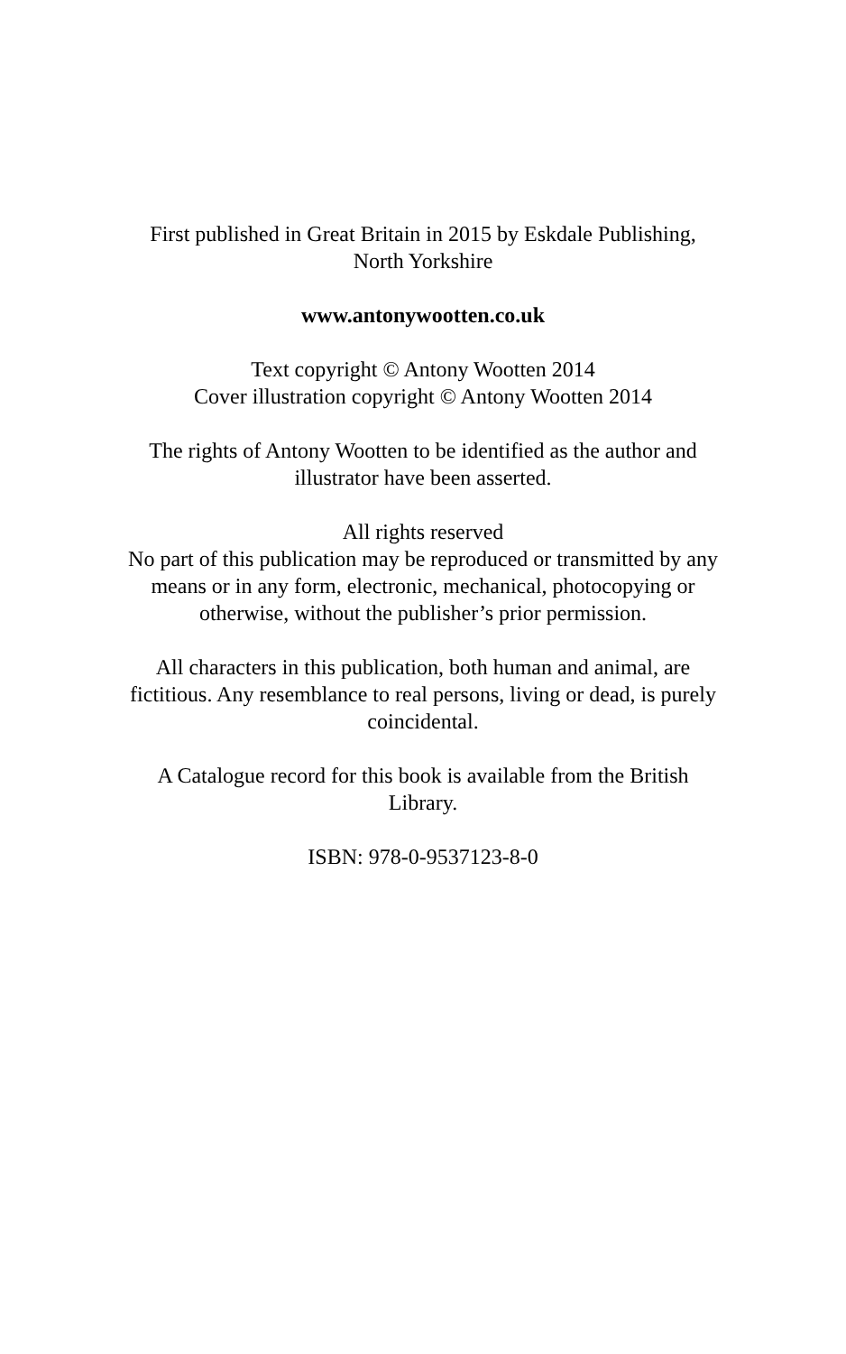First published in Great Britain in 2015 by Eskdale Publishing,
North Yorkshire
www.antonywootten.co.uk
Text copyright © Antony Wootten 2014
Cover illustration copyright © Antony Wootten 2014
The rights of Antony Wootten to be identified as the author and
illustrator have been asserted.
All rights reserved
No part of this publication may be reproduced or transmitted by any
means or in any form, electronic, mechanical, photocopying or
otherwise, without the publisher’s prior permission.
All characters in this publication, both human and animal, are
fictitious. Any resemblance to real persons, living or dead, is purely
coincidental.
A Catalogue record for this book is available from the British
Library.
ISBN: 978-0-9537123-8-0